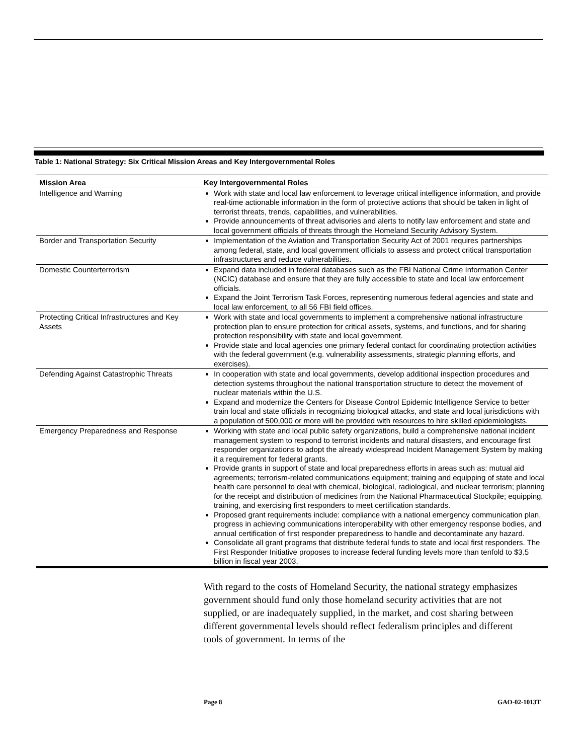Table 1: National Strategy: Six Critical Mission Areas and Key Intergovernmental Roles
| Mission Area | Key Intergovernmental Roles |
| --- | --- |
| Intelligence and Warning | Work with state and local law enforcement to leverage critical intelligence information, and provide real-time actionable information in the form of protective actions that should be taken in light of terrorist threats, trends, capabilities, and vulnerabilities. Provide announcements of threat advisories and alerts to notify law enforcement and state and local government officials of threats through the Homeland Security Advisory System. |
| Border and Transportation Security | Implementation of the Aviation and Transportation Security Act of 2001 requires partnerships among federal, state, and local government officials to assess and protect critical transportation infrastructures and reduce vulnerabilities. |
| Domestic Counterterrorism | Expand data included in federal databases such as the FBI National Crime Information Center (NCIC) database and ensure that they are fully accessible to state and local law enforcement officials. Expand the Joint Terrorism Task Forces, representing numerous federal agencies and state and local law enforcement, to all 56 FBI field offices. |
| Protecting Critical Infrastructures and Key Assets | Work with state and local governments to implement a comprehensive national infrastructure protection plan to ensure protection for critical assets, systems, and functions, and for sharing protection responsibility with state and local government. Provide state and local agencies one primary federal contact for coordinating protection activities with the federal government (e.g. vulnerability assessments, strategic planning efforts, and exercises). |
| Defending Against Catastrophic Threats | In cooperation with state and local governments, develop additional inspection procedures and detection systems throughout the national transportation structure to detect the movement of nuclear materials within the U.S. Expand and modernize the Centers for Disease Control Epidemic Intelligence Service to better train local and state officials in recognizing biological attacks, and state and local jurisdictions with a population of 500,000 or more will be provided with resources to hire skilled epidemiologists. |
| Emergency Preparedness and Response | Working with state and local public safety organizations, build a comprehensive national incident management system to respond to terrorist incidents and natural disasters, and encourage first responder organizations to adopt the already widespread Incident Management System by making it a requirement for federal grants. Provide grants in support of state and local preparedness efforts in areas such as: mutual aid agreements; terrorism-related communications equipment; training and equipping of state and local health care personnel to deal with chemical, biological, radiological, and nuclear terrorism; planning for the receipt and distribution of medicines from the National Pharmaceutical Stockpile; equipping, training, and exercising first responders to meet certification standards. Proposed grant requirements include: compliance with a national emergency communication plan, progress in achieving communications interoperability with other emergency response bodies, and annual certification of first responder preparedness to handle and decontaminate any hazard. Consolidate all grant programs that distribute federal funds to state and local first responders. The First Responder Initiative proposes to increase federal funding levels more than tenfold to $3.5 billion in fiscal year 2003. |
With regard to the costs of Homeland Security, the national strategy emphasizes government should fund only those homeland security activities that are not supplied, or are inadequately supplied, in the market, and cost sharing between different governmental levels should reflect federalism principles and different tools of government. In terms of the
Page 8 GAO-02-1013T